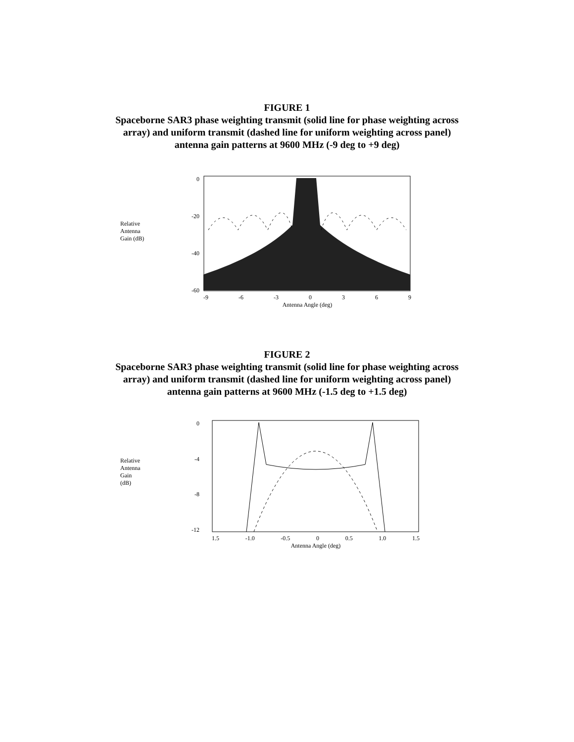FIGURE 1
Spaceborne SAR3 phase weighting transmit (solid line for phase weighting across
array) and uniform transmit (dashed line for uniform weighting across panel)
antenna gain patterns at 9600 MHz (-9 deg to +9 deg)
Relative
Antenna
Gain (dB)
0
-20
-40
-60
-9 -6 -3 0369
Antenna Angle (deg)
FIGURE 2
Spaceborne SAR3 phase weighting transmit (solid line for phase weighting across
array) and uniform transmit (dashed line for uniform weighting across panel)
antenna gain patterns at 9600 MHz (-1.5 deg to +1.5 deg)
Relative
Antenna
Gain
(dB)
0
-4
-8
-12
1.5 -1.0 -0.5 0 0.5 1.0 1.5
Antenna Angle (deg)